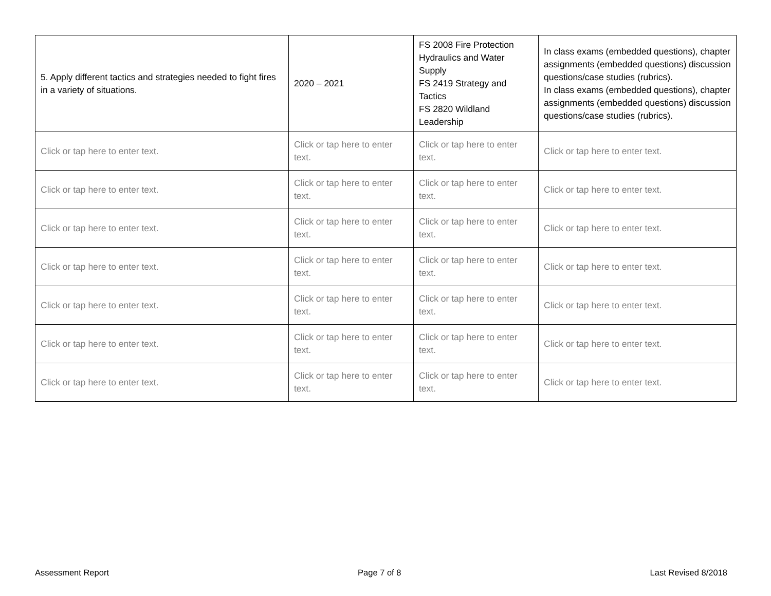| 5. Apply different tactics and strategies needed to fight fires in a variety of situations. | 2020 – 2021 | FS 2008 Fire Protection Hydraulics and Water Supply FS 2419 Strategy and Tactics FS 2820 Wildland Leadership | In class exams (embedded questions), chapter assignments (embedded questions) discussion questions/case studies (rubrics). In class exams (embedded questions), chapter assignments (embedded questions) discussion questions/case studies (rubrics). |
| Click or tap here to enter text. | Click or tap here to enter text. | Click or tap here to enter text. | Click or tap here to enter text. |
| Click or tap here to enter text. | Click or tap here to enter text. | Click or tap here to enter text. | Click or tap here to enter text. |
| Click or tap here to enter text. | Click or tap here to enter text. | Click or tap here to enter text. | Click or tap here to enter text. |
| Click or tap here to enter text. | Click or tap here to enter text. | Click or tap here to enter text. | Click or tap here to enter text. |
| Click or tap here to enter text. | Click or tap here to enter text. | Click or tap here to enter text. | Click or tap here to enter text. |
| Click or tap here to enter text. | Click or tap here to enter text. | Click or tap here to enter text. | Click or tap here to enter text. |
| Click or tap here to enter text. | Click or tap here to enter text. | Click or tap here to enter text. | Click or tap here to enter text. |
Assessment Report Page 7 of 8 Last Revised 8/2018